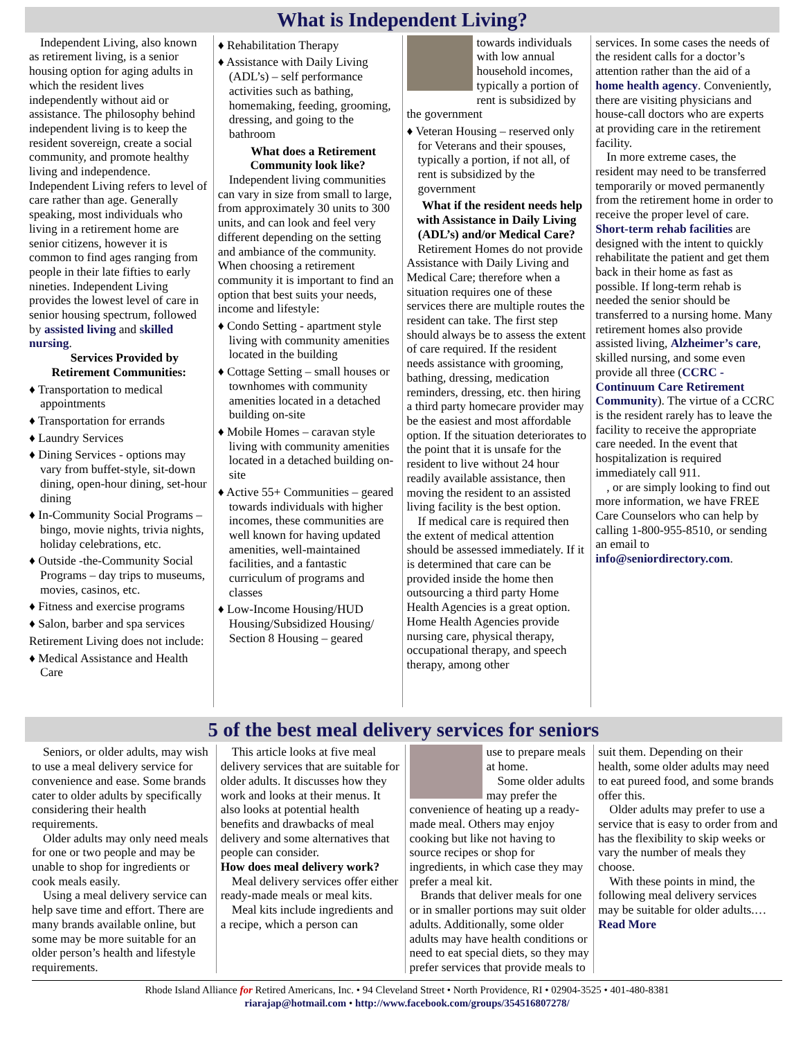What is Independent Living?
Independent Living, also known as retirement living, is a senior housing option for aging adults in which the resident lives independently without aid or assistance. The philosophy behind independent living is to keep the resident sovereign, create a social community, and promote healthy living and independence. Independent Living refers to level of care rather than age. Generally speaking, most individuals who living in a retirement home are senior citizens, however it is common to find ages ranging from people in their late fifties to early nineties. Independent Living provides the lowest level of care in senior housing spectrum, followed by assisted living and skilled nursing.
Services Provided by Retirement Communities:
♦ Transportation to medical appointments
♦ Transportation for errands
♦ Laundry Services
♦ Dining Services - options may vary from buffet-style, sit-down dining, open-hour dining, set-hour dining
♦ In-Community Social Programs – bingo, movie nights, trivia nights, holiday celebrations, etc.
♦ Outside -the-Community Social Programs – day trips to museums, movies, casinos, etc.
♦ Fitness and exercise programs
♦ Salon, barber and spa services
Retirement Living does not include:
♦ Medical Assistance and Health Care
♦ Rehabilitation Therapy
♦ Assistance with Daily Living (ADL’s) – self performance activities such as bathing, homemaking, feeding, grooming, dressing, and going to the bathroom
What does a Retirement Community look like?
Independent living communities can vary in size from small to large, from approximately 30 units to 300 units, and can look and feel very different depending on the setting and ambiance of the community. When choosing a retirement community it is important to find an option that best suits your needs, income and lifestyle:
♦ Condo Setting - apartment style living with community amenities located in the building
♦ Cottage Setting – small houses or townhomes with community amenities located in a detached building on-site
♦ Mobile Homes – caravan style living with community amenities located in a detached building on-site
♦ Active 55+ Communities – geared towards individuals with higher incomes, these communities are well known for having updated amenities, well-maintained facilities, and a fantastic curriculum of programs and classes
♦ Low-Income Housing/HUD Housing/Subsidized Housing/ Section 8 Housing – geared
towards individuals with low annual household incomes, typically a portion of rent is subsidized by the government
♦ Veteran Housing – reserved only for Veterans and their spouses, typically a portion, if not all, of rent is subsidized by the government
What if the resident needs help with Assistance in Daily Living (ADL’s) and/or Medical Care?
Retirement Homes do not provide Assistance with Daily Living and Medical Care; therefore when a situation requires one of these services there are multiple routes the resident can take. The first step should always be to assess the extent of care required. If the resident needs assistance with grooming, bathing, dressing, medication reminders, dressing, etc. then hiring a third party homecare provider may be the easiest and most affordable option. If the situation deteriorates to the point that it is unsafe for the resident to live without 24 hour readily available assistance, then moving the resident to an assisted living facility is the best option.
If medical care is required then the extent of medical attention should be assessed immediately. If it is determined that care can be provided inside the home then outsourcing a third party Home Health Agencies is a great option. Home Health Agencies provide nursing care, physical therapy, occupational therapy, and speech therapy, among other
services. In some cases the needs of the resident calls for a doctor’s attention rather than the aid of a home health agency. Conveniently, there are visiting physicians and house-call doctors who are experts at providing care in the retirement facility.
In more extreme cases, the resident may need to be transferred temporarily or moved permanently from the retirement home in order to receive the proper level of care. Short-term rehab facilities are designed with the intent to quickly rehabilitate the patient and get them back in their home as fast as possible. If long-term rehab is needed the senior should be transferred to a nursing home. Many retirement homes also provide assisted living, Alzheimer’s care, skilled nursing, and some even provide all three (CCRC - Continuum Care Retirement Community). The virtue of a CCRC is the resident rarely has to leave the facility to receive the appropriate care needed. In the event that hospitalization is required immediately call 911.
, or are simply looking to find out more information, we have FREE Care Counselors who can help by calling 1-800-955-8510, or sending an email to info@seniordirectory.com.
5 of the best meal delivery services for seniors
Seniors, or older adults, may wish to use a meal delivery service for convenience and ease. Some brands cater to older adults by specifically considering their health requirements.
Older adults may only need meals for one or two people and may be unable to shop for ingredients or cook meals easily.
Using a meal delivery service can help save time and effort. There are many brands available online, but some may be more suitable for an older person’s health and lifestyle requirements.
This article looks at five meal delivery services that are suitable for older adults. It discusses how they work and looks at their menus. It also looks at potential health benefits and drawbacks of meal delivery and some alternatives that people can consider.
How does meal delivery work?
Meal delivery services offer either ready-made meals or meal kits.
Meal kits include ingredients and a recipe, which a person can
use to prepare meals at home.
Some older adults may prefer the convenience of heating up a ready-made meal. Others may enjoy cooking but like not having to source recipes or shop for ingredients, in which case they may prefer a meal kit.
Brands that deliver meals for one or in smaller portions may suit older adults. Additionally, some older adults may have health conditions or need to eat special diets, so they may prefer services that provide meals to
suit them. Depending on their health, some older adults may need to eat pureed food, and some brands offer this.
Older adults may prefer to use a service that is easy to order from and has the flexibility to skip weeks or vary the number of meals they choose.
With these points in mind, the following meal delivery services may be suitable for older adults.…Read More
Rhode Island Alliance for Retired Americans, Inc. • 94 Cleveland Street • North Providence, RI • 02904-3525 • 401-480-8381
riarajap@hotmail.com • http://www.facebook.com/groups/354516807278/